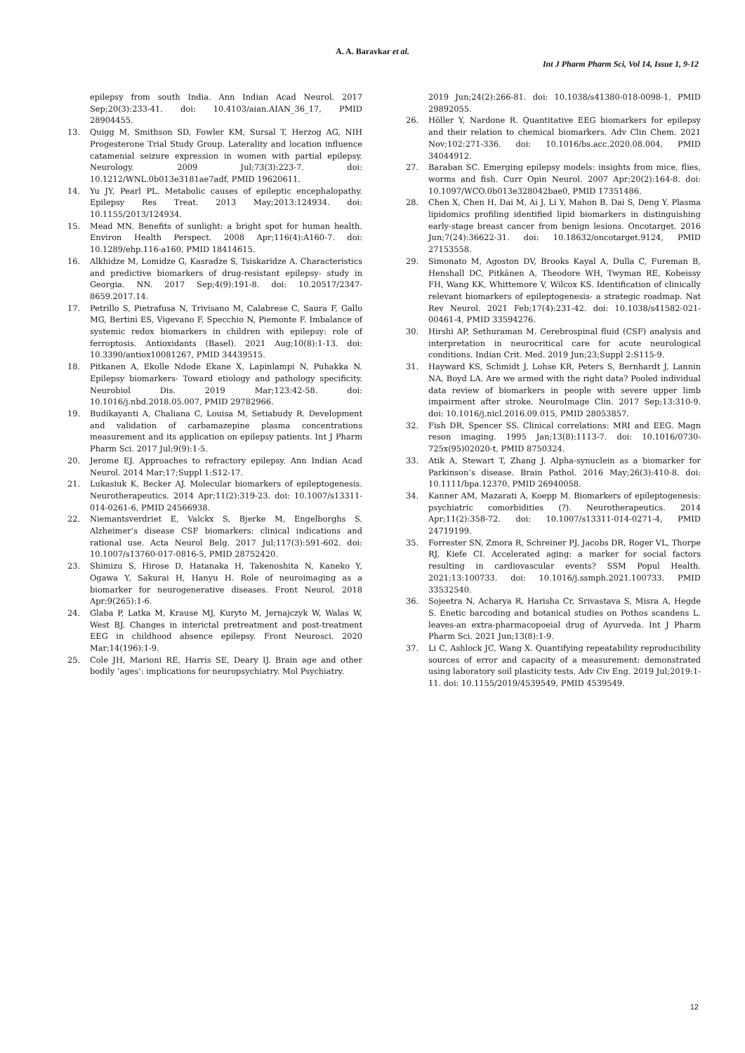A. A. Baravkar et al.
Int J Pharm Pharm Sci, Vol 14, Issue 1, 9-12
epilepsy from south India. Ann Indian Acad Neurol. 2017 Sep;20(3):233-41. doi: 10.4103/aian.AIAN_36_17, PMID 28904455.
13. Quigg M, Smithson SD, Fowler KM, Sursal T, Herzog AG, NIH Progesterone Trial Study Group. Laterality and location influence catamenial seizure expression in women with partial epilepsy. Neurology. 2009 Jul;73(3):223-7. doi: 10.1212/WNL.0b013e3181ae7adf, PMID 19620611.
14. Yu JY, Pearl PL. Metabolic causes of epileptic encephalopathy. Epilepsy Res Treat. 2013 May;2013:124934. doi: 10.1155/2013/124934.
15. Mead MN. Benefits of sunlight: a bright spot for human health. Environ Health Perspect. 2008 Apr;116(4):A160-7. doi: 10.1289/ehp.116-a160, PMID 18414615.
16. Alkhidze M, Lomidze G, Kasradze S, Tsiskaridze A. Characteristics and predictive biomarkers of drug-resistant epilepsy- study in Georgia. NN. 2017 Sep;4(9):191-8. doi: 10.20517/2347-8659.2017.14.
17. Petrillo S, Pietrafusa N, Trivisano M, Calabrese C, Saura F, Gallo MG, Bertini ES, Vigevano F, Specchio N, Piemonte F. Imbalance of systemic redox biomarkers in children with epilepsy: role of ferroptosis. Antioxidants (Basel). 2021 Aug;10(8):1-13. doi: 10.3390/antiox10081267, PMID 34439515.
18. Pitkanen A, Ekolle Ndode Ekane X, Lapinlampi N, Puhakka N. Epilepsy biomarkers- Toward etiology and pathology specificity. Neurobiol Dis. 2019 Mar;123:42-58. doi: 10.1016/j.nbd.2018.05.007, PMID 29782966.
19. Budikayanti A, Chaliana C, Louisa M, Setiabudy R. Development and validation of carbamazepine plasma concentrations measurement and its application on epilepsy patients. Int J Pharm Pharm Sci. 2017 Jul;9(9):1-5.
20. Jerome EJ. Approaches to refractory epilepsy. Ann Indian Acad Neurol. 2014 Mar;17;Suppl 1:S12-17.
21. Lukasiuk K, Becker AJ. Molecular biomarkers of epileptogenesis. Neurotherapeutics. 2014 Apr;11(2):319-23. doi: 10.1007/s13311-014-0261-6, PMID 24566938.
22. Niemantsverdriet E, Valckx S, Bjerke M, Engelborghs S. Alzheimer’s disease CSF biomarkers: clinical indications and rational use. Acta Neurol Belg. 2017 Jul;117(3):591-602. doi: 10.1007/s13760-017-0816-5, PMID 28752420.
23. Shimizu S, Hirose D, Hatanaka H, Takenoshita N, Kaneko Y, Ogawa Y, Sakurai H, Hanyu H. Role of neuroimaging as a biomarker for neurogenerative diseases. Front Neurol. 2018 Apr;9(265):1-6.
24. Glaba P, Latka M, Krause MJ, Kuryto M, Jernajczyk W, Walas W, West BJ. Changes in interictal pretreatment and post-treatment EEG in childhood absence epilepsy. Front Neurosci. 2020 Mar;14(196):1-9.
25. Cole JH, Marioni RE, Harris SE, Deary IJ. Brain age and other bodily ’ages’: implications for neuropsychiatry. Mol Psychiatry.
2019 Jun;24(2):266-81. doi: 10.1038/s41380-018-0098-1, PMID 29892055.
26. Höller Y, Nardone R. Quantitative EEG biomarkers for epilepsy and their relation to chemical biomarkers. Adv Clin Chem. 2021 Nov;102:271-336. doi: 10.1016/bs.acc.2020.08.004, PMID 34044912.
27. Baraban SC. Emerging epilepsy models: insights from mice, flies, worms and fish. Curr Opin Neurol. 2007 Apr;20(2):164-8. doi: 10.1097/WCO.0b013e328042bae0, PMID 17351486.
28. Chen X, Chen H, Dai M, Ai J, Li Y, Mahon B, Dai S, Deng Y. Plasma lipidomics profiling identified lipid biomarkers in distinguishing early-stage breast cancer from benign lesions. Oncotarget. 2016 Jun;7(24):36622-31. doi: 10.18632/oncotarget.9124, PMID 27153558.
29. Simonato M, Agoston DV, Brooks Kayal A, Dulla C, Fureman B, Henshall DC, Pitkänen A, Theodore WH, Twyman RE, Kobeissy FH, Wang KK, Whittemore V, Wilcox KS. Identification of clinically relevant biomarkers of epileptogenesis- a strategic roadmap. Nat Rev Neurol. 2021 Feb;17(4):231-42. doi: 10.1038/s41582-021-00461-4, PMID 33594276.
30. Hirshi AP, Sethuraman M. Cerebrospinal fluid (CSF) analysis and interpretation in neurocritical care for acute neurological conditions. Indian Crit. Med. 2019 Jun;23;Suppl 2:S115-9.
31. Hayward KS, Schmidt J, Lohse KR, Peters S, Bernhardt J, Lannin NA, Boyd LA. Are we armed with the right data? Pooled individual data review of biomarkers in people with severe upper limb impairment after stroke. NeuroImage Clin. 2017 Sep;13:310-9. doi: 10.1016/j.nicl.2016.09.015, PMID 28053857.
32. Fish DR, Spencer SS. Clinical correlations: MRI and EEG. Magn reson imaging. 1995 Jan;13(8):1113-7. doi: 10.1016/0730-725x(95)02020-t, PMID 8750324.
33. Atik A, Stewart T, Zhang J. Alpha-synuclein as a biomarker for Parkinson’s disease. Brain Pathol. 2016 May;26(3):410-8. doi: 10.1111/bpa.12370, PMID 26940058.
34. Kanner AM, Mazarati A, Koepp M. Biomarkers of epileptogenesis: psychiatric comorbidities (?). Neurotherapeutics. 2014 Apr;11(2):358-72. doi: 10.1007/s13311-014-0271-4, PMID 24719199.
35. Forrester SN, Zmora R, Schreiner PJ, Jacobs DR, Roger VL, Thorpe RJ, Kiefe CI. Accelerated aging: a marker for social factors resulting in cardiovascular events? SSM Popul Health. 2021;13:100733. doi: 10.1016/j.ssmph.2021.100733. PMID 33532540.
36. Sojeetra N, Acharya R, Harisha Cr, Srivastava S, Misra A, Hegde S. Enetic barcoding and botanical studies on Pothos scandens L. leaves-an extra-pharmacopoeial drug of Ayurveda. Int J Pharm Pharm Sci. 2021 Jun;13(8):1-9.
37. Li C, Ashlock JC, Wang X. Quantifying repeatability reproducibility sources of error and capacity of a measurement: demonstrated using laboratory soil plasticity tests. Adv Civ Eng. 2019 Jul;2019:1-11. doi: 10.1155/2019/4539549, PMID 4539549.
12